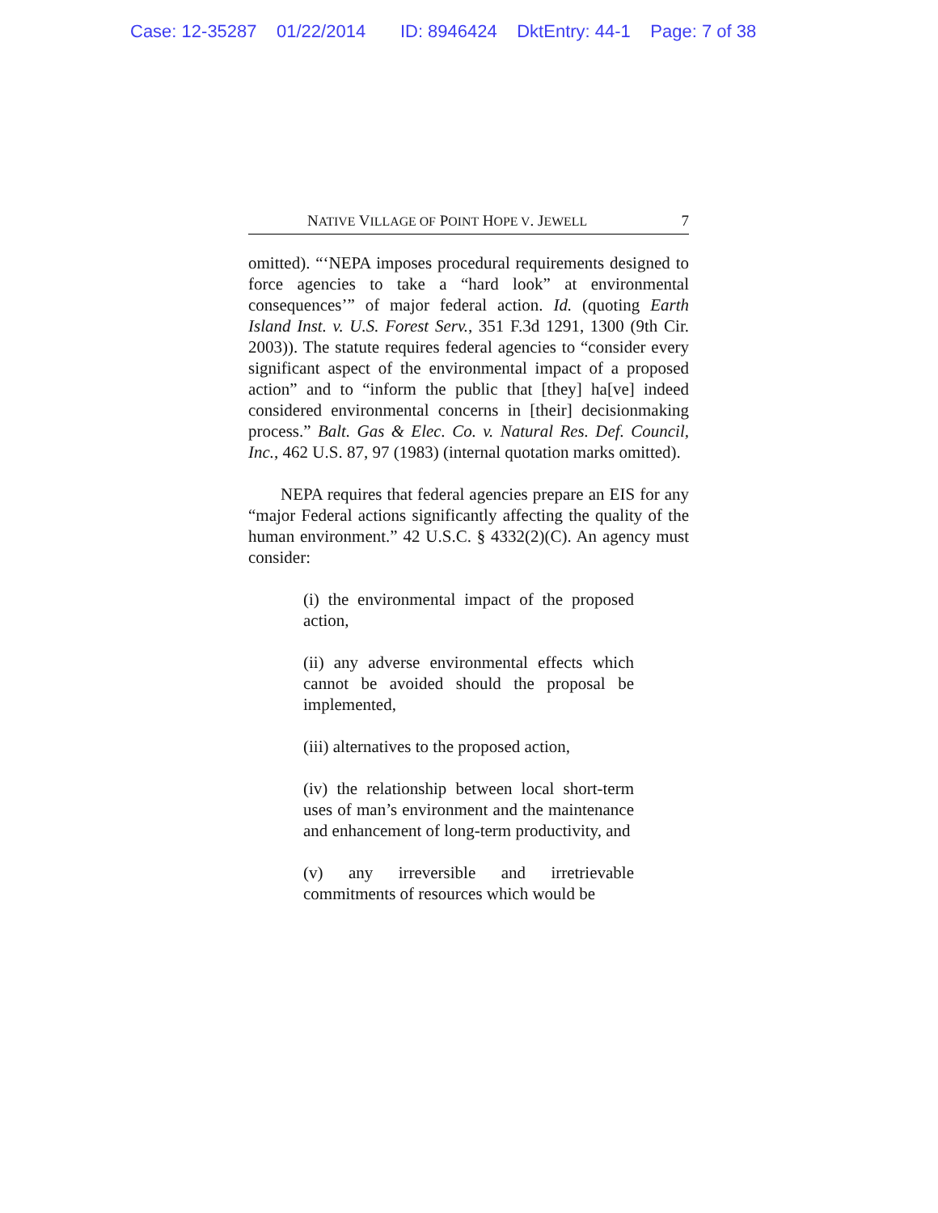Case: 12-35287 01/22/2014 ID: 8946424 DktEntry: 44-1 Page: 7 of 38
NATIVE VILLAGE OF POINT HOPE V. JEWELL 7
omitted). “‘NEPA imposes procedural requirements designed to force agencies to take a “hard look” at environmental consequences’” of major federal action. Id. (quoting Earth Island Inst. v. U.S. Forest Serv., 351 F.3d 1291, 1300 (9th Cir. 2003)). The statute requires federal agencies to “consider every significant aspect of the environmental impact of a proposed action” and to “inform the public that [they] ha[ve] indeed considered environmental concerns in [their] decisionmaking process.” Balt. Gas & Elec. Co. v. Natural Res. Def. Council, Inc., 462 U.S. 87, 97 (1983) (internal quotation marks omitted).
NEPA requires that federal agencies prepare an EIS for any “major Federal actions significantly affecting the quality of the human environment.” 42 U.S.C. § 4332(2)(C). An agency must consider:
(i) the environmental impact of the proposed action,
(ii) any adverse environmental effects which cannot be avoided should the proposal be implemented,
(iii) alternatives to the proposed action,
(iv) the relationship between local short-term uses of man’s environment and the maintenance and enhancement of long-term productivity, and
(v) any irreversible and irretrievable commitments of resources which would be